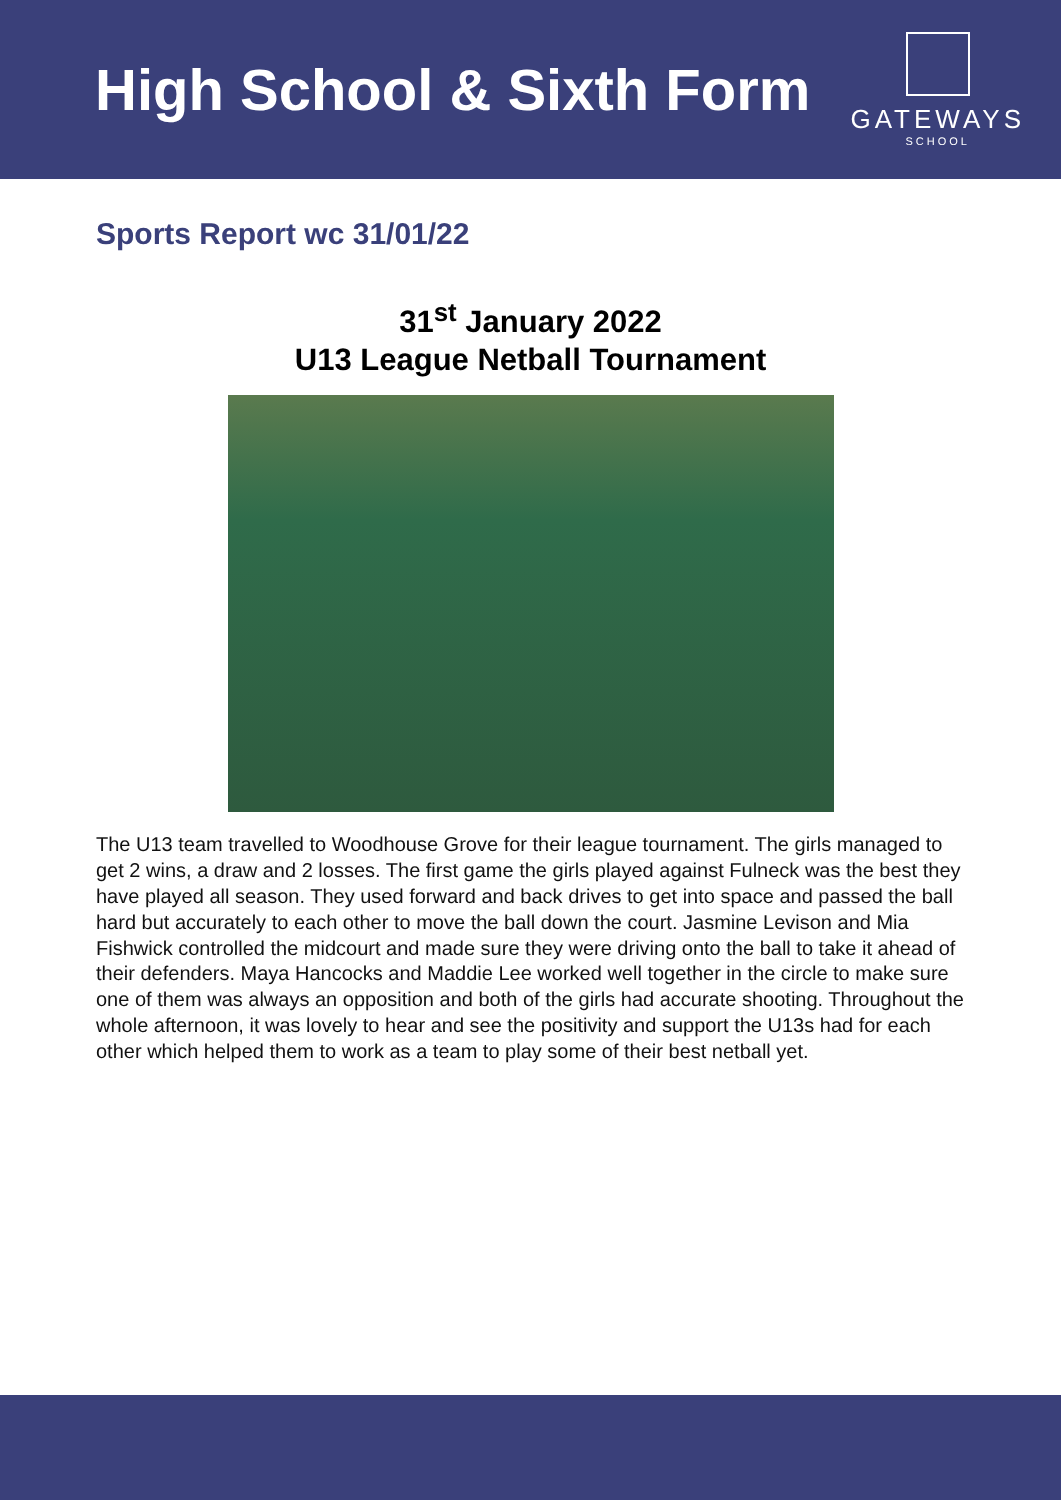High School & Sixth Form
GATEWAYS
SCHOOL
Sports Report wc 31/01/22
31<sup>st</sup> January 2022
U13 League Netball Tournament
The U13 team travelled to Woodhouse Grove for their league tournament. The girls managed to get 2 wins, a draw and 2 losses. The first game the girls played against Fulneck was the best they have played all season. They used forward and back drives to get into space and passed the ball hard but accurately to each other to move the ball down the court. Jasmine Levison and Mia Fishwick controlled the midcourt and made sure they were driving onto the ball to take it ahead of their defenders. Maya Hancocks and Maddie Lee worked well together in the circle to make sure one of them was always an opposition and both of the girls had accurate shooting. Throughout the whole afternoon, it was lovely to hear and see the positivity and support the U13s had for each other which helped them to work as a team to play some of their best netball yet.